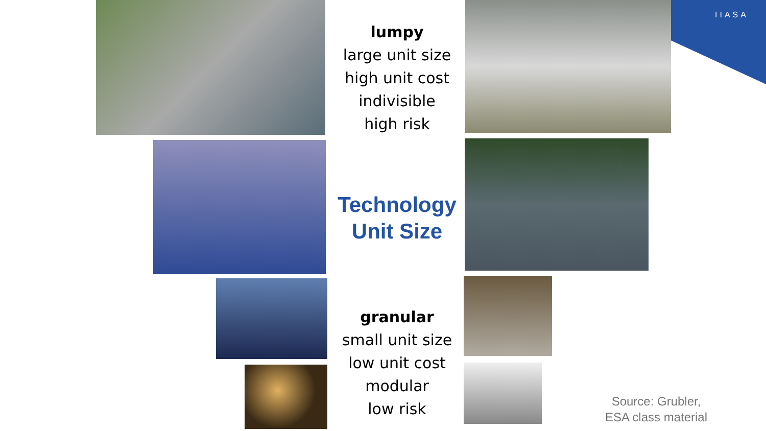IIASA
lumpy
large unit size
high unit cost
indivisible
high risk
Technology
Unit Size
granular
small unit size
low unit cost
modular
low risk
Source: Grubler,
ESA class material